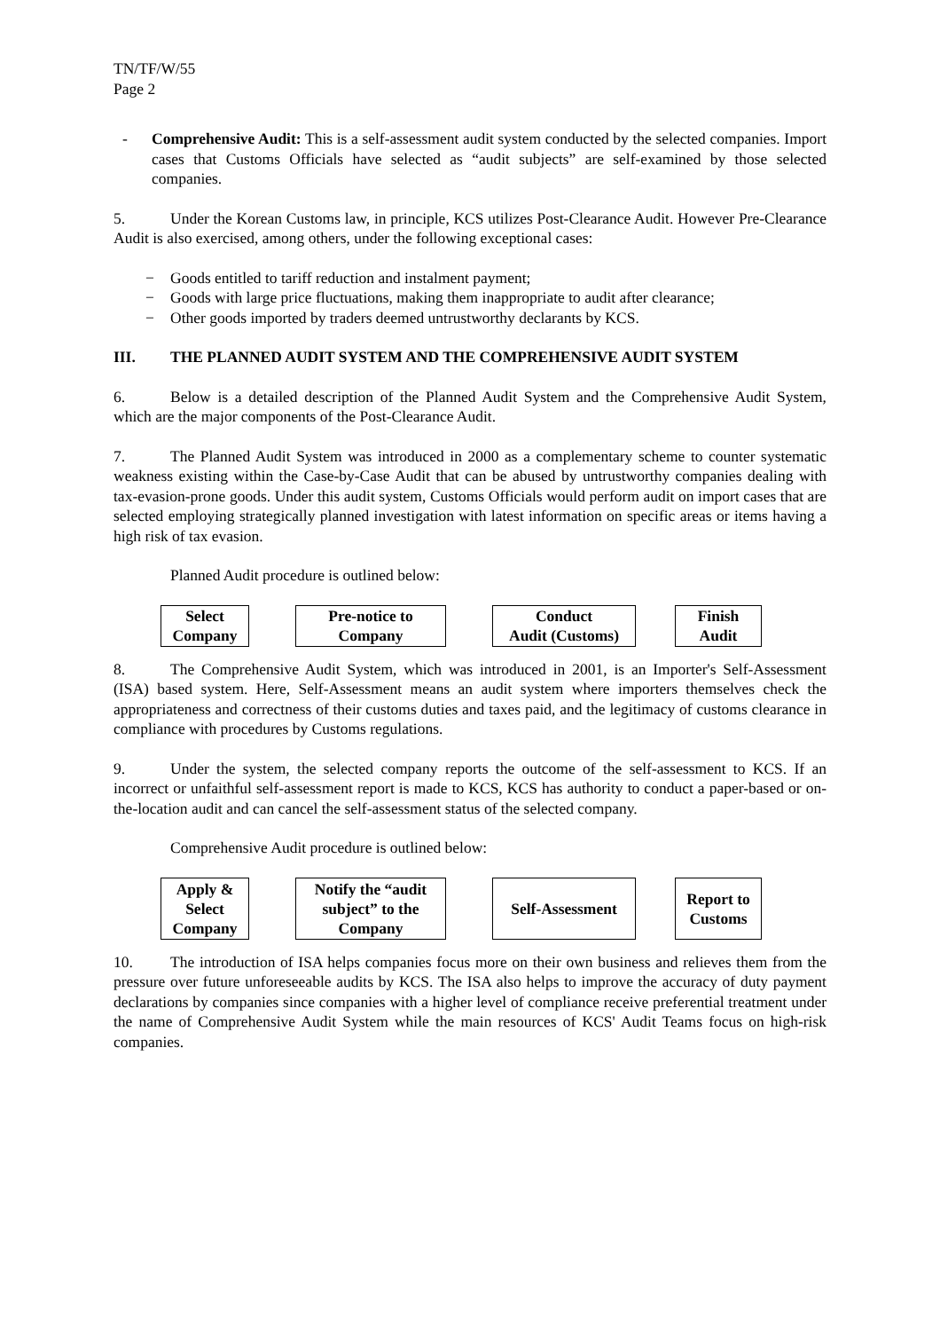TN/TF/W/55
Page 2
- Comprehensive Audit: This is a self-assessment audit system conducted by the selected companies. Import cases that Customs Officials have selected as “audit subjects” are self-examined by those selected companies.
5. Under the Korean Customs law, in principle, KCS utilizes Post-Clearance Audit. However Pre-Clearance Audit is also exercised, among others, under the following exceptional cases:
− Goods entitled to tariff reduction and instalment payment;
− Goods with large price fluctuations, making them inappropriate to audit after clearance;
− Other goods imported by traders deemed untrustworthy declarants by KCS.
III. THE PLANNED AUDIT SYSTEM AND THE COMPREHENSIVE AUDIT SYSTEM
6. Below is a detailed description of the Planned Audit System and the Comprehensive Audit System, which are the major components of the Post-Clearance Audit.
7. The Planned Audit System was introduced in 2000 as a complementary scheme to counter systematic weakness existing within the Case-by-Case Audit that can be abused by untrustworthy companies dealing with tax-evasion-prone goods. Under this audit system, Customs Officials would perform audit on import cases that are selected employing strategically planned investigation with latest information on specific areas or items having a high risk of tax evasion.
Planned Audit procedure is outlined below:
Select
Company
Pre-notice to
Company
Conduct
Audit (Customs)
Finish
Audit
8. The Comprehensive Audit System, which was introduced in 2001, is an Importer's Self-Assessment (ISA) based system. Here, Self-Assessment means an audit system where importers themselves check the appropriateness and correctness of their customs duties and taxes paid, and the legitimacy of customs clearance in compliance with procedures by Customs regulations.
9. Under the system, the selected company reports the outcome of the self-assessment to KCS. If an incorrect or unfaithful self-assessment report is made to KCS, KCS has authority to conduct a paper-based or on-the-location audit and can cancel the self-assessment status of the selected company.
Comprehensive Audit procedure is outlined below:
Apply &
Select
Company
Notify the “audit
subject” to the
Company
Self-Assessment Report to
Customs
10. The introduction of ISA helps companies focus more on their own business and relieves them from the pressure over future unforeseeable audits by KCS. The ISA also helps to improve the accuracy of duty payment declarations by companies since companies with a higher level of compliance receive preferential treatment under the name of Comprehensive Audit System while the main resources of KCS' Audit Teams focus on high-risk companies.